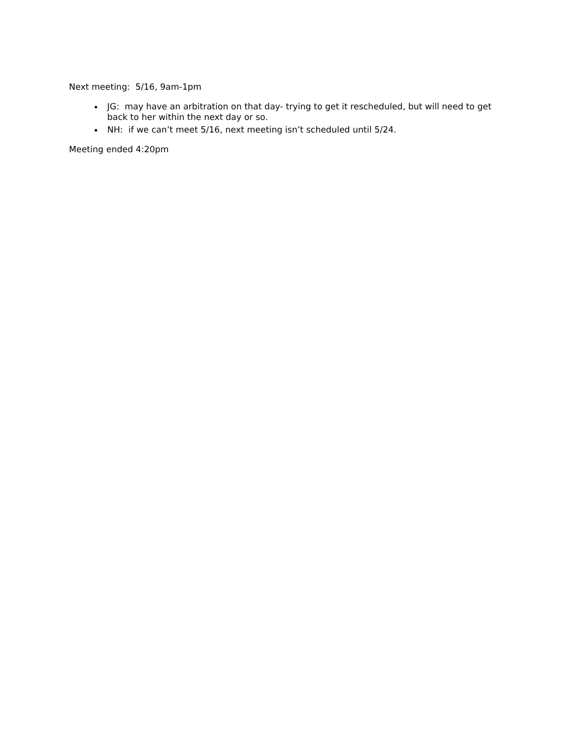Next meeting: 5/16, 9am-1pm
JG: may have an arbitration on that day- trying to get it rescheduled, but will need to get back to her within the next day or so.
NH: if we can’t meet 5/16, next meeting isn’t scheduled until 5/24.
Meeting ended 4:20pm